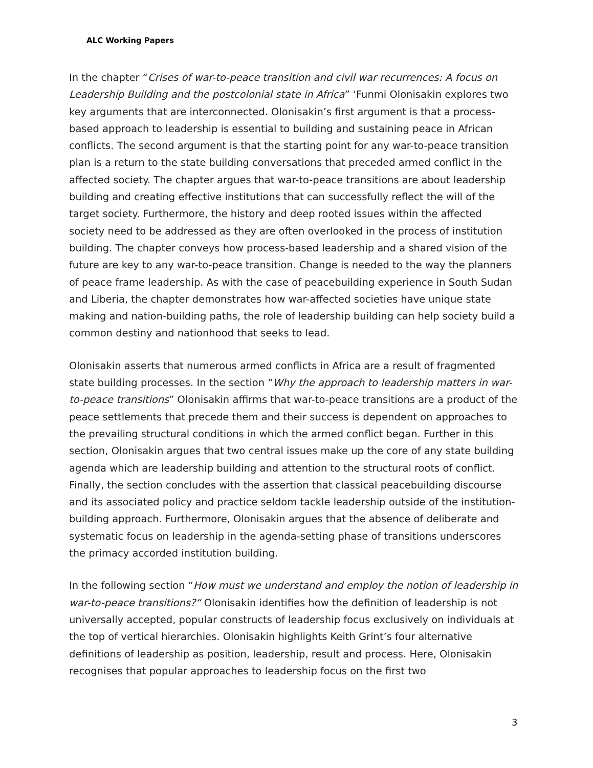ALC Working Papers
In the chapter “Crises of war-to-peace transition and civil war recurrences: A focus on Leadership Building and the postcolonial state in Africa” ‘Funmi Olonisakin explores two key arguments that are interconnected. Olonisakin’s first argument is that a process-based approach to leadership is essential to building and sustaining peace in African conflicts. The second argument is that the starting point for any war-to-peace transition plan is a return to the state building conversations that preceded armed conflict in the affected society. The chapter argues that war-to-peace transitions are about leadership building and creating effective institutions that can successfully reflect the will of the target society. Furthermore, the history and deep rooted issues within the affected society need to be addressed as they are often overlooked in the process of institution building. The chapter conveys how process-based leadership and a shared vision of the future are key to any war-to-peace transition. Change is needed to the way the planners of peace frame leadership. As with the case of peacebuilding experience in South Sudan and Liberia, the chapter demonstrates how war-affected societies have unique state making and nation-building paths, the role of leadership building can help society build a common destiny and nationhood that seeks to lead.
Olonisakin asserts that numerous armed conflicts in Africa are a result of fragmented state building processes. In the section “Why the approach to leadership matters in war-to-peace transitions” Olonisakin affirms that war-to-peace transitions are a product of the peace settlements that precede them and their success is dependent on approaches to the prevailing structural conditions in which the armed conflict began. Further in this section, Olonisakin argues that two central issues make up the core of any state building agenda which are leadership building and attention to the structural roots of conflict. Finally, the section concludes with the assertion that classical peacebuilding discourse and its associated policy and practice seldom tackle leadership outside of the institution-building approach. Furthermore, Olonisakin argues that the absence of deliberate and systematic focus on leadership in the agenda-setting phase of transitions underscores the primacy accorded institution building.
In the following section “How must we understand and employ the notion of leadership in war-to-peace transitions?“ Olonisakin identifies how the definition of leadership is not universally accepted, popular constructs of leadership focus exclusively on individuals at the top of vertical hierarchies. Olonisakin highlights Keith Grint’s four alternative definitions of leadership as position, leadership, result and process. Here, Olonisakin recognises that popular approaches to leadership focus on the first two
3